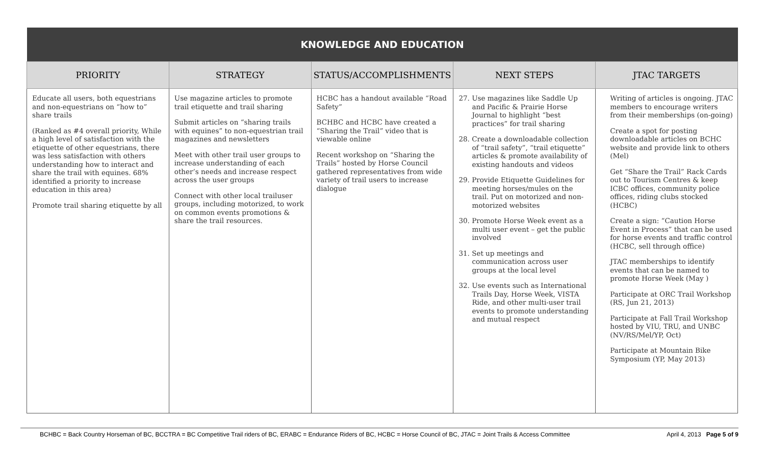| KNOWLEDGE AND EDUCATION | | | | |
| PRIORITY | STRATEGY | STATUS/ACCOMPLISHMENTS | NEXT STEPS | JTAC TARGETS |
| Educate all users, both equestrians and non-equestrians on “how to” share trails (Ranked as #4 overall priority, While a high level of satisfaction with the etiquette of other equestrians, there was less satisfaction with others understanding how to interact and share the trail with equines. 68% identified a priority to increase education in this area) Promote trail sharing etiquette by all | Use magazine articles to promote trail etiquette and trail sharing Submit articles on “sharing trails with equines” to non-equestrian trail magazines and newsletters Meet with other trail user groups to increase understanding of each other’s needs and increase respect across the user groups Connect with other local trailuser groups, including motorized, to work on common events promotions & share the trail resources. | HCBC has a handout available “Road Safety” BCHBC and HCBC have created a “Sharing the Trail” video that is viewable online Recent workshop on “Sharing the Trails” hosted by Horse Council gathered representatives from wide variety of trail users to increase dialogue | 27. Use magazines like Saddle Up and Pacific & Prairie Horse Journal to highlight “best practices” for trail sharing 28. Create a downloadable collection of “trail safety”, “trail etiquette” articles & promote availability of existing handouts and videos 29. Provide Etiquette Guidelines for meeting horses/mules on the trail. Put on motorized and non-motorized websites 30. Promote Horse Week event as a multi user event – get the public involved 31. Set up meetings and communication across user groups at the local level 32. Use events such as International Trails Day, Horse Week, VISTA Ride, and other multi-user trail events to promote understanding and mutual respect | Writing of articles is ongoing. JTAC members to encourage writers from their memberships (on-going) Create a spot for posting downloadable articles on BCHC website and provide link to others (Mel) Get “Share the Trail” Rack Cards out to Tourism Centres & keep ICBC offices, community police offices, riding clubs stocked (HCBC) Create a sign: “Caution Horse Event in Process” that can be used for horse events and traffic control (HCBC, sell through office) JTAC memberships to identify events that can be named to promote Horse Week (May ) Participate at ORC Trail Workshop (RS, Jun 21, 2013) Participate at Fall Trail Workshop hosted by VIU, TRU, and UNBC (NV/RS/Mel/YP, Oct) Participate at Mountain Bike Symposium (YP, May 2013) |
BCHBC = Back Country Horseman of BC, BCCTRA = BC Competitive Trail riders of BC, ERABC = Endurance Riders of BC, HCBC = Horse Council of BC, JTAC = Joint Trails & Access Committee April 4, 2013 Page 5 of 9